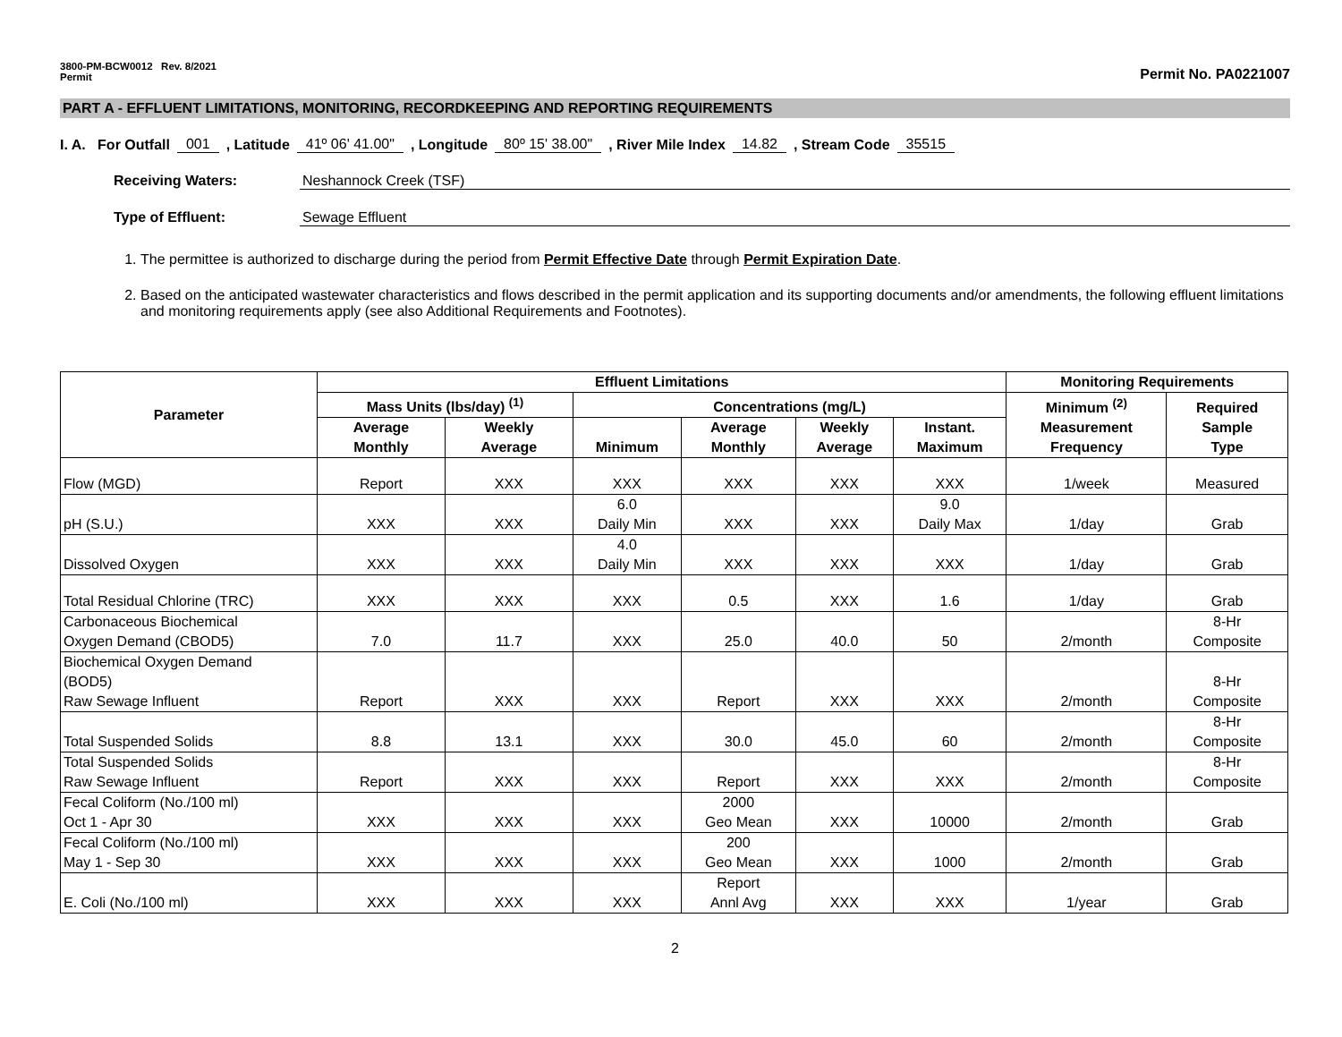3800-PM-BCW0012 Rev. 8/2021
Permit
Permit No. PA0221007
PART A - EFFLUENT LIMITATIONS, MONITORING, RECORDKEEPING AND REPORTING REQUIREMENTS
I. A. For Outfall 001, Latitude 41º 06' 41.00", Longitude 80º 15' 38.00", River Mile Index 14.82, Stream Code 35515
Receiving Waters: Neshannock Creek (TSF)
Type of Effluent: Sewage Effluent
1. The permittee is authorized to discharge during the period from Permit Effective Date through Permit Expiration Date.
2. Based on the anticipated wastewater characteristics and flows described in the permit application and its supporting documents and/or amendments, the following effluent limitations and monitoring requirements apply (see also Additional Requirements and Footnotes).
| Parameter | Effluent Limitations | | | | | | Monitoring Requirements | |
| --- | --- | --- | --- | --- | --- | --- | --- | --- |
| | Mass Units (lbs/day) <sup>(1)</sup> | | Concentrations (mg/L) | | | | Minimum <sup>(2)</sup> Measurement Frequency | Required Sample Type |
| | Average Monthly | Weekly Average | Minimum | Average Monthly | Weekly Average | Instant. Maximum | | |
| Flow (MGD) | Report | XXX | XXX | XXX | XXX | XXX | 1/week | Measured |
| pH (S.U.) | XXX | XXX | 6.0 Daily Min | XXX | XXX | 9.0 Daily Max | 1/day | Grab |
| Dissolved Oxygen | XXX | XXX | 4.0 Daily Min | XXX | XXX | XXX | 1/day | Grab |
| Total Residual Chlorine (TRC) | XXX | XXX | XXX | 0.5 | XXX | 1.6 | 1/day | Grab |
| Carbonaceous Biochemical Oxygen Demand (CBOD5) | 7.0 | 11.7 | XXX | 25.0 | 40.0 | 50 | 2/month | 8-Hr Composite |
| Biochemical Oxygen Demand (BOD5) Raw Sewage Influent | Report | XXX | XXX | Report | XXX | XXX | 2/month | 8-Hr Composite |
| Total Suspended Solids | 8.8 | 13.1 | XXX | 30.0 | 45.0 | 60 | 2/month | 8-Hr Composite |
| Total Suspended Solids Raw Sewage Influent | Report | XXX | XXX | Report | XXX | XXX | 2/month | 8-Hr Composite |
| Fecal Coliform (No./100 ml) Oct 1 - Apr 30 | XXX | XXX | XXX | 2000 Geo Mean | XXX | 10000 | 2/month | Grab |
| Fecal Coliform (No./100 ml) May 1 - Sep 30 | XXX | XXX | XXX | 200 Geo Mean | XXX | 1000 | 2/month | Grab |
| E. Coli (No./100 ml) | XXX | XXX | XXX | Report Annl Avg | XXX | XXX | 1/year | Grab |
2